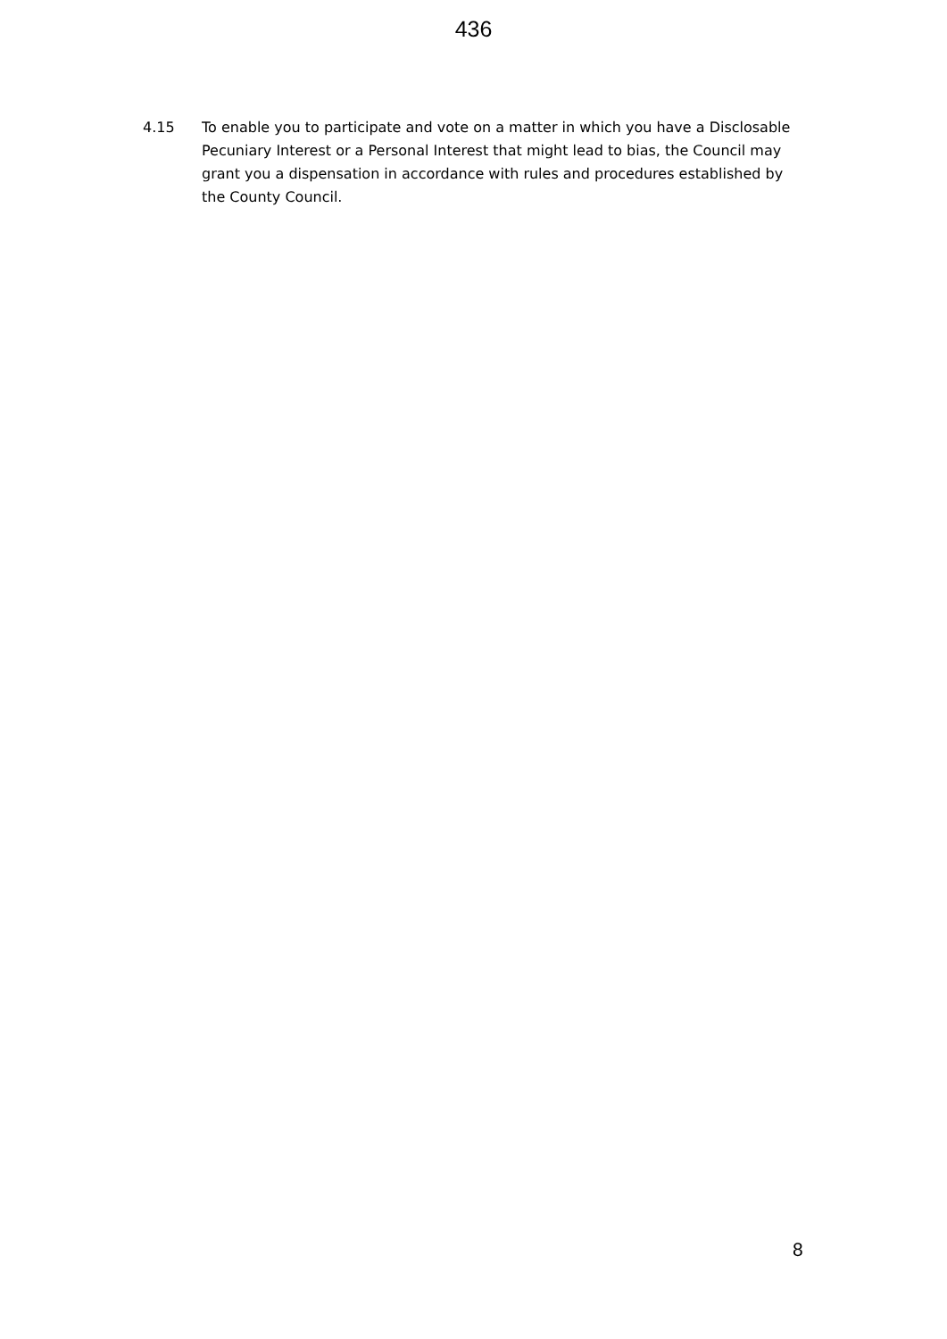436
4.15 To enable you to participate and vote on a matter in which you have a Disclosable Pecuniary Interest or a Personal Interest that might lead to bias, the Council may grant you a dispensation in accordance with rules and procedures established by the County Council.
8